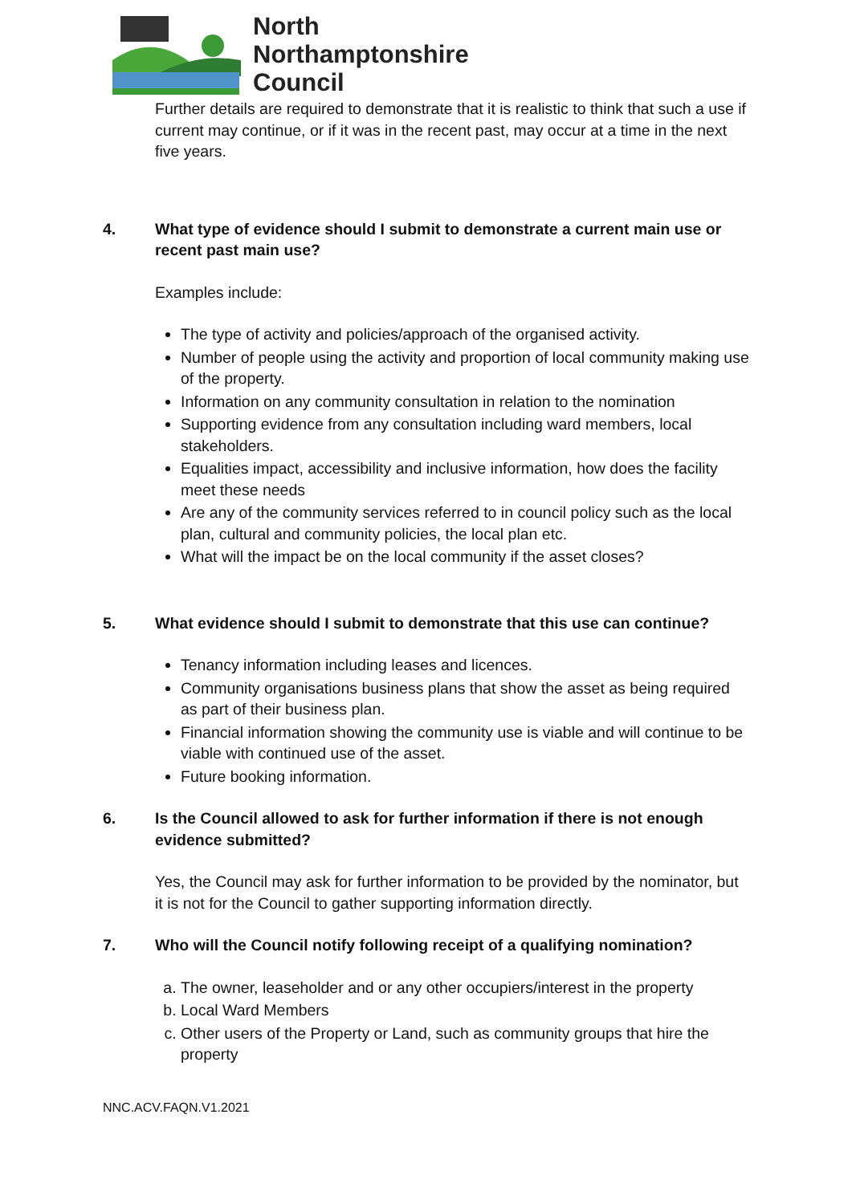North
Northamptonshire
Council
Further details are required to demonstrate that it is realistic to think that such a use if current may continue, or if it was in the recent past, may occur at a time in the next five years.
4. What type of evidence should I submit to demonstrate a current main use or recent past main use?
Examples include:
The type of activity and policies/approach of the organised activity.
Number of people using the activity and proportion of local community making use of the property.
Information on any community consultation in relation to the nomination
Supporting evidence from any consultation including ward members, local stakeholders.
Equalities impact, accessibility and inclusive information, how does the facility meet these needs
Are any of the community services referred to in council policy such as the local plan, cultural and community policies, the local plan etc.
What will the impact be on the local community if the asset closes?
5. What evidence should I submit to demonstrate that this use can continue?
Tenancy information including leases and licences.
Community organisations business plans that show the asset as being required as part of their business plan.
Financial information showing the community use is viable and will continue to be viable with continued use of the asset.
Future booking information.
6. Is the Council allowed to ask for further information if there is not enough evidence submitted?
Yes, the Council may ask for further information to be provided by the nominator, but it is not for the Council to gather supporting information directly.
7. Who will the Council notify following receipt of a qualifying nomination?
a. The owner, leaseholder and or any other occupiers/interest in the property
b. Local Ward Members
c. Other users of the Property or Land, such as community groups that hire the property
NNC.ACV.FAQN.V1.2021